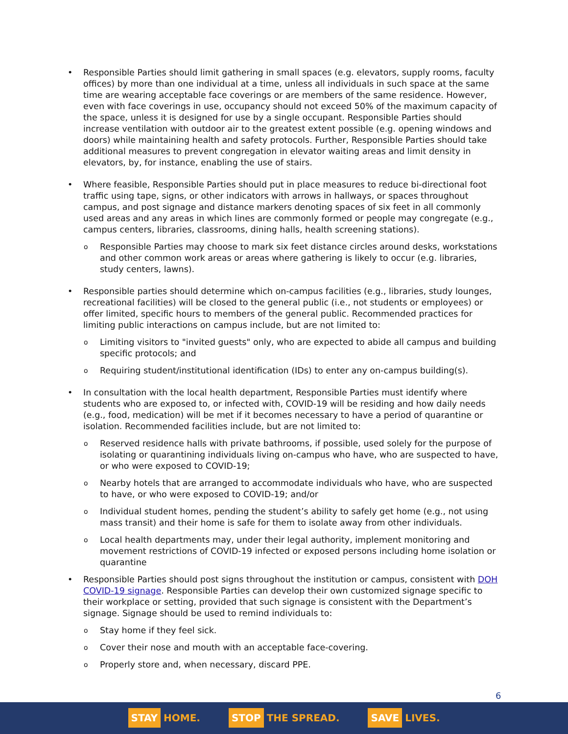• Responsible Parties should limit gathering in small spaces (e.g. elevators, supply rooms, faculty offices) by more than one individual at a time, unless all individuals in such space at the same time are wearing acceptable face coverings or are members of the same residence. However, even with face coverings in use, occupancy should not exceed 50% of the maximum capacity of the space, unless it is designed for use by a single occupant. Responsible Parties should increase ventilation with outdoor air to the greatest extent possible (e.g. opening windows and doors) while maintaining health and safety protocols. Further, Responsible Parties should take additional measures to prevent congregation in elevator waiting areas and limit density in elevators, by, for instance, enabling the use of stairs.
• Where feasible, Responsible Parties should put in place measures to reduce bi-directional foot traffic using tape, signs, or other indicators with arrows in hallways, or spaces throughout campus, and post signage and distance markers denoting spaces of six feet in all commonly used areas and any areas in which lines are commonly formed or people may congregate (e.g., campus centers, libraries, classrooms, dining halls, health screening stations).
o Responsible Parties may choose to mark six feet distance circles around desks, workstations and other common work areas or areas where gathering is likely to occur (e.g. libraries, study centers, lawns).
• Responsible parties should determine which on-campus facilities (e.g., libraries, study lounges, recreational facilities) will be closed to the general public (i.e., not students or employees) or offer limited, specific hours to members of the general public. Recommended practices for limiting public interactions on campus include, but are not limited to:
o Limiting visitors to "invited guests" only, who are expected to abide all campus and building specific protocols; and
o Requiring student/institutional identification (IDs) to enter any on-campus building(s).
• In consultation with the local health department, Responsible Parties must identify where students who are exposed to, or infected with, COVID-19 will be residing and how daily needs (e.g., food, medication) will be met if it becomes necessary to have a period of quarantine or isolation. Recommended facilities include, but are not limited to:
o Reserved residence halls with private bathrooms, if possible, used solely for the purpose of isolating or quarantining individuals living on-campus who have, who are suspected to have, or who were exposed to COVID-19;
o Nearby hotels that are arranged to accommodate individuals who have, who are suspected to have, or who were exposed to COVID-19; and/or
o Individual student homes, pending the student’s ability to safely get home (e.g., not using mass transit) and their home is safe for them to isolate away from other individuals.
o Local health departments may, under their legal authority, implement monitoring and movement restrictions of COVID-19 infected or exposed persons including home isolation or quarantine
• Responsible Parties should post signs throughout the institution or campus, consistent with DOH COVID-19 signage. Responsible Parties can develop their own customized signage specific to their workplace or setting, provided that such signage is consistent with the Department’s signage. Signage should be used to remind individuals to:
o Stay home if they feel sick.
o Cover their nose and mouth with an acceptable face-covering.
o Properly store and, when necessary, discard PPE.
6
STAY HOME.
STOP THE SPREAD.
SAVE LIVES.